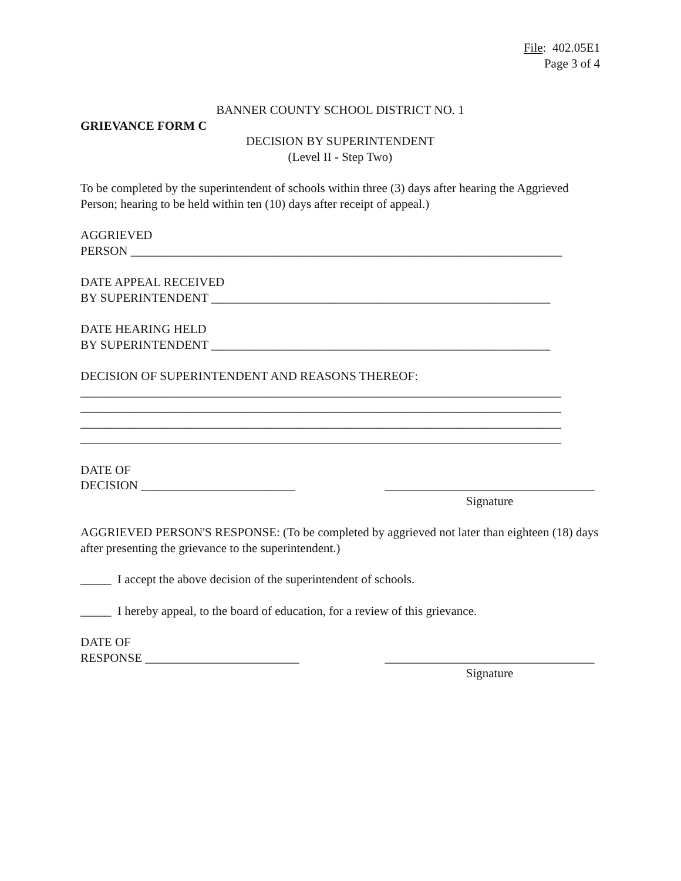File: 402.05E1
Page 3 of 4
BANNER COUNTY SCHOOL DISTRICT NO. 1
GRIEVANCE FORM C
DECISION BY SUPERINTENDENT
(Level II - Step Two)
To be completed by the superintendent of schools within three (3) days after hearing the Aggrieved Person; hearing to be held within ten (10) days after receipt of appeal.)
AGGRIEVED
PERSON ______________________________________________________________________
DATE APPEAL RECEIVED
BY SUPERINTENDENT _______________________________________________________
DATE HEARING HELD
BY SUPERINTENDENT _______________________________________________________
DECISION OF SUPERINTENDENT AND REASONS THEREOF:
______________________________________________________________________________
______________________________________________________________________________
______________________________________________________________________________
______________________________________________________________________________
DATE OF
DECISION _________________________ __________________________________
Signature
AGGRIEVED PERSON'S RESPONSE: (To be completed by aggrieved not later than eighteen (18) days after presenting the grievance to the superintendent.)
_____ I accept the above decision of the superintendent of schools.
_____ I hereby appeal, to the board of education, for a review of this grievance.
DATE OF
RESPONSE _________________________ __________________________________
Signature